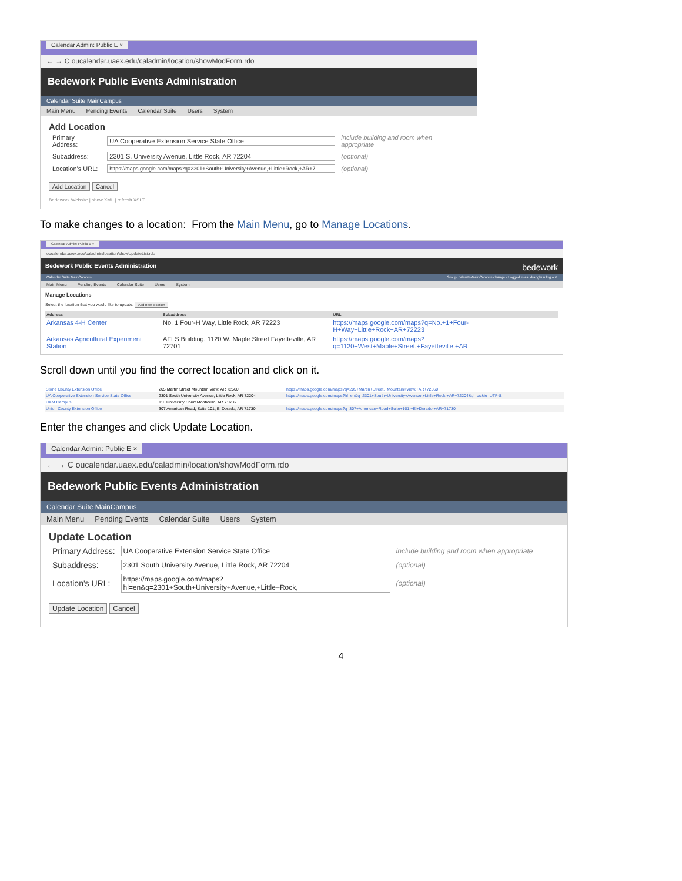Calendar Admin: Public E ×
← → C oucalendar.uaex.edu/caladmin/location/showModForm.rdo
Bedework Public Events Administration
Calendar Suite MainCampus
Main Menu Pending Events Calendar Suite Users System
Add Location
| Primary Address: | UA Cooperative Extension Service State Office | include building and room when appropriate |
| Subaddress: | 2301 S. University Avenue, Little Rock, AR 72204 | (optional) |
| Location's URL: | https://maps.google.com/maps?q=2301+South+University+Avenue,+Little+Rock,+AR+7 | (optional) |
Add Location Cancel
Bedework Website | show XML | refresh XSLT
To make changes to a location: From the Main Menu, go to Manage Locations.
Calendar Admin: Public E ×
oucalendar.uaex.edu/caladmin/location/showUpdateList.rdo
Bedework Public Events Administration bedework
Calendar Suite MainCampus Group: calsuite-MainCampus change · Logged in as: dranghun log out
Main Menu Pending Events Calendar Suite Users System
Manage Locations
Select the location that you would like to update: Add new location
| Address | Subaddress | URL |
| --- | --- | --- |
| Arkansas 4-H Center | No. 1 Four-H Way, Little Rock, AR 72223 | https://maps.google.com/maps?q=No.+1+Four-H+Way+Little+Rock+AR+72223 |
| Arkansas Agricultural Experiment Station | AFLS Building, 1120 W. Maple Street Fayetteville, AR 72701 | https://maps.google.com/maps?q=1120+West+Maple+Street,+Fayetteville,+AR |
Scroll down until you find the correct location and click on it.
| Stone County Extension Office | 205 Martin Street Mountain View, AR 72560 | https://maps.google.com/maps?q=205+Martin+Street,+Mountain+View,+AR+72560 |
| UA Cooperative Extension Service State Office | 2301 South University Avenue, Little Rock, AR 72204 | https://maps.google.com/maps?hl=en&q=2301+South+University+Avenue,+Little+Rock,+AR+72204&gl=us&ie=UTF-8 |
| UAM Campus | 110 University Court Monticello, AR 71656 | |
| Union County Extension Office | 307 American Road, Suite 101, El Dorado, AR 71730 | https://maps.google.com/maps?q=307+American+Road+Suite+101,+El+Dorado,+AR+71730 |
Enter the changes and click Update Location.
Calendar Admin: Public E ×
← → C oucalendar.uaex.edu/caladmin/location/showModForm.rdo
Bedework Public Events Administration
Calendar Suite MainCampus
Main Menu Pending Events Calendar Suite Users System
Update Location
| Primary Address: | UA Cooperative Extension Service State Office | include building and room when appropriate |
| Subaddress: | 2301 South University Avenue, Little Rock, AR 72204 | (optional) |
| Location's URL: | https://maps.google.com/maps?hl=en&q=2301+South+University+Avenue,+Little+Rock, | (optional) |
Update Location Cancel
4